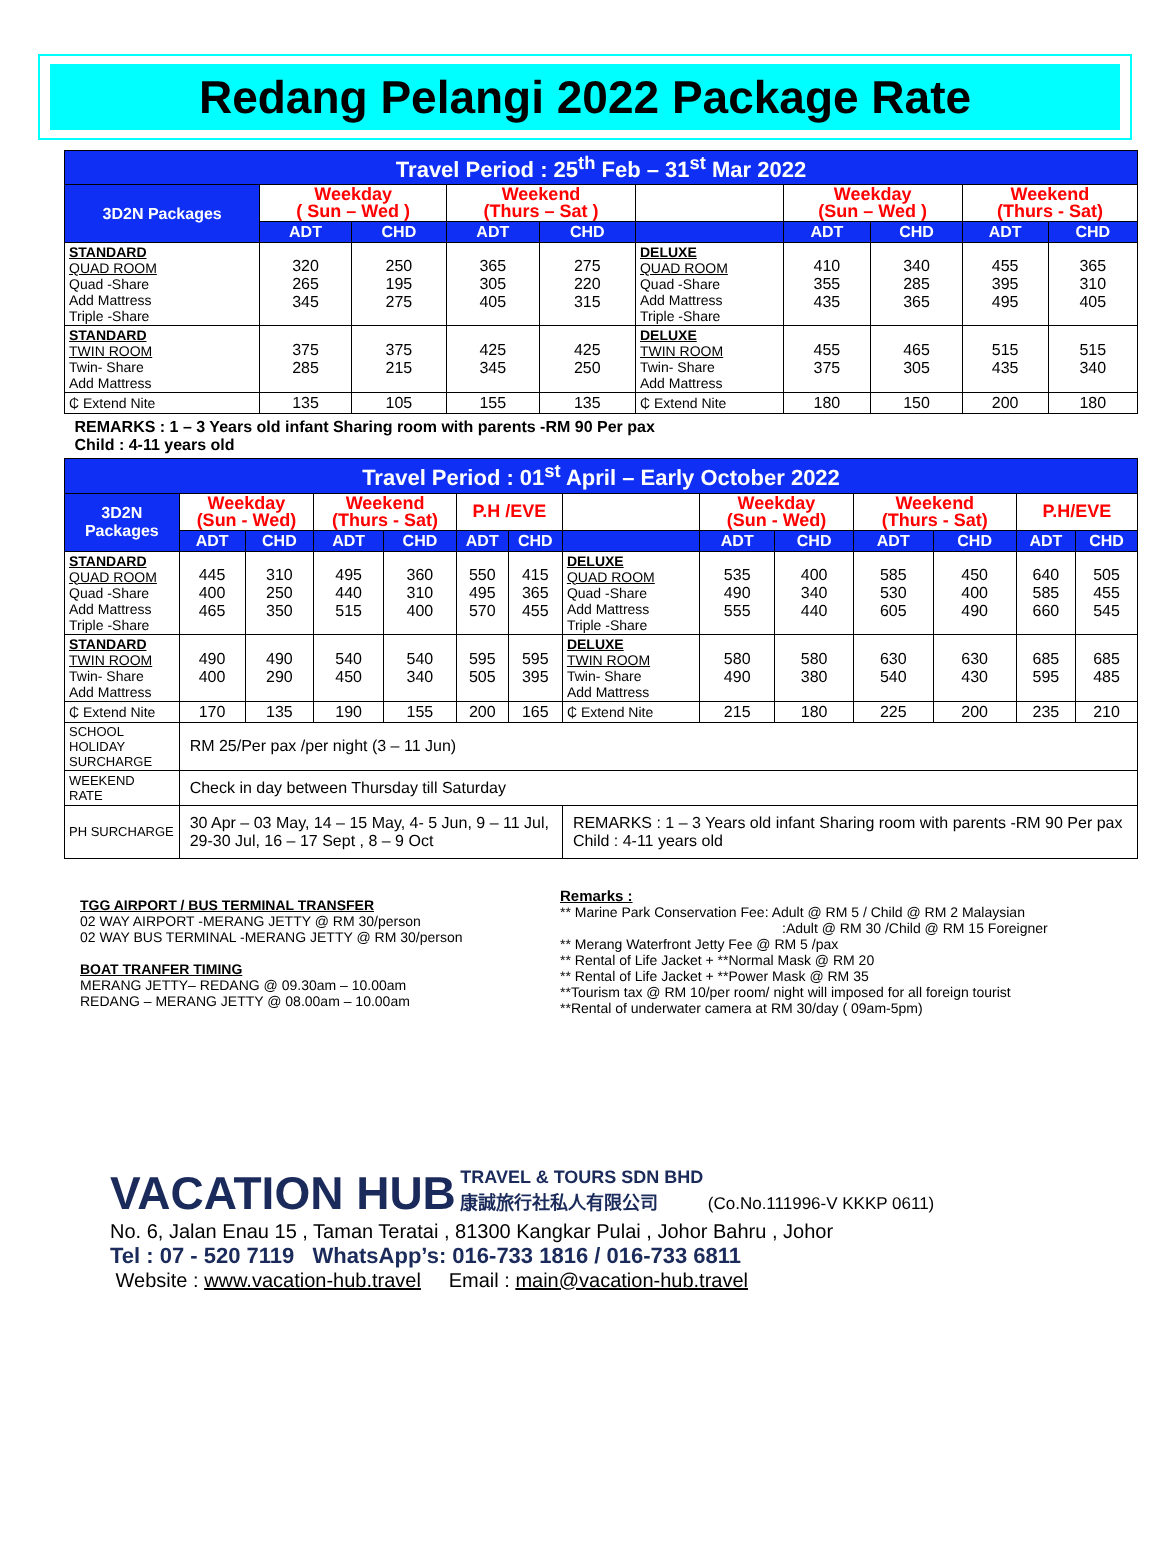Redang Pelangi 2022 Package Rate
| Travel Period : 25<sup>th</sup> Feb – 31<sup>st</sup> Mar 2022 | | | | | | | | | |
| 3D2N Packages | Weekday ( Sun – Wed ) | | Weekend (Thurs – Sat ) | | | Weekday (Sun – Wed ) | | Weekend (Thurs - Sat) | |
| | ADT | CHD | ADT | CHD | | ADT | CHD | ADT | CHD |
| STANDARD QUAD ROOM Quad -Share Add Mattress Triple -Share | 320 265 345 | 250 195 275 | 365 305 405 | 275 220 315 | DELUXE QUAD ROOM Quad -Share Add Mattress Triple -Share | 410 355 435 | 340 285 365 | 455 395 495 | 365 310 405 |
| STANDARD TWIN ROOM Twin- Share Add Mattress | 375 285 | 375 215 | 425 345 | 425 250 | DELUXE TWIN ROOM Twin- Share Add Mattress | 455 375 | 465 305 | 515 435 | 515 340 |
| ₵ Extend Nite | 135 | 105 | 155 | 135 | ₵ Extend Nite | 180 | 150 | 200 | 180 |
| REMARKS : 1 – 3 Years old infant Sharing room with parents -RM 90 Per pax Child : 4-11 years old | | | | | | | | | |
| Travel Period : 01<sup>st</sup> April – Early October 2022 | | | | | | | | | | | | | |
| 3D2N Packages | Weekday (Sun - Wed) | | Weekend (Thurs - Sat) | | P.H /EVE | | | Weekday (Sun - Wed) | | Weekend (Thurs - Sat) | | P.H/EVE | |
| | ADT | CHD | ADT | CHD | ADT | CHD | | ADT | CHD | ADT | CHD | ADT | CHD |
| STANDARD QUAD ROOM Quad -Share Add Mattress Triple -Share | 445 400 465 | 310 250 350 | 495 440 515 | 360 310 400 | 550 495 570 | 415 365 455 | DELUXE QUAD ROOM Quad -Share Add Mattress Triple -Share | 535 490 555 | 400 340 440 | 585 530 605 | 450 400 490 | 640 585 660 | 505 455 545 |
| STANDARD TWIN ROOM Twin- Share Add Mattress | 490 400 | 490 290 | 540 450 | 540 340 | 595 505 | 595 395 | DELUXE TWIN ROOM Twin- Share Add Mattress | 580 490 | 580 380 | 630 540 | 630 430 | 685 595 | 685 485 |
| ₵ Extend Nite | 170 | 135 | 190 | 155 | 200 | 165 | ₵ Extend Nite | 215 | 180 | 225 | 200 | 235 | 210 |
| SCHOOL HOLIDAY SURCHARGE | RM 25/Per pax /per night (3 – 11 Jun) | | | | | | | | | | | | |
| WEEKEND RATE | Check in day between Thursday till Saturday | | | | | | | | | | | | |
| PH SURCHARGE | 30 Apr – 03 May, 14 – 15 May, 4- 5 Jun, 9 – 11 Jul, 29-30 Jul, 16 – 17 Sept , 8 – 9 Oct | | | | | | REMARKS : 1 – 3 Years old infant Sharing room with parents -RM 90 Per pax Child : 4-11 years old | | | | | | |
TGG AIRPORT / BUS TERMINAL TRANSFER
02 WAY AIRPORT -MERANG JETTY @ RM 30/person
02 WAY BUS TERMINAL -MERANG JETTY @ RM 30/person
BOAT TRANFER TIMING
MERANG JETTY– REDANG @ 09.30am – 10.00am
REDANG – MERANG JETTY @ 08.00am – 10.00am
Remarks :
** Marine Park Conservation Fee: Adult @ RM 5 / Child @ RM 2 Malaysian
:Adult @ RM 30 /Child @ RM 15 Foreigner
** Merang Waterfront Jetty Fee @ RM 5 /pax
** Rental of Life Jacket + **Normal Mask @ RM 20
** Rental of Life Jacket + **Power Mask @ RM 35
**Tourism tax @ RM 10/per room/ night will imposed for all foreign tourist
**Rental of underwater camera at RM 30/day ( 09am-5pm)
VACATION HUB TRAVEL & TOURS SDN BHD
康誠旅行社私人有限公司 (Co.No.111996-V KKKP 0611)
No. 6, Jalan Enau 15 , Taman Teratai , 81300 Kangkar Pulai , Johor Bahru , Johor
Tel : 07 - 520 7119 WhatsApp’s: 016-733 1816 / 016-733 6811
Website : www.vacation-hub.travel Email : main@vacation-hub.travel